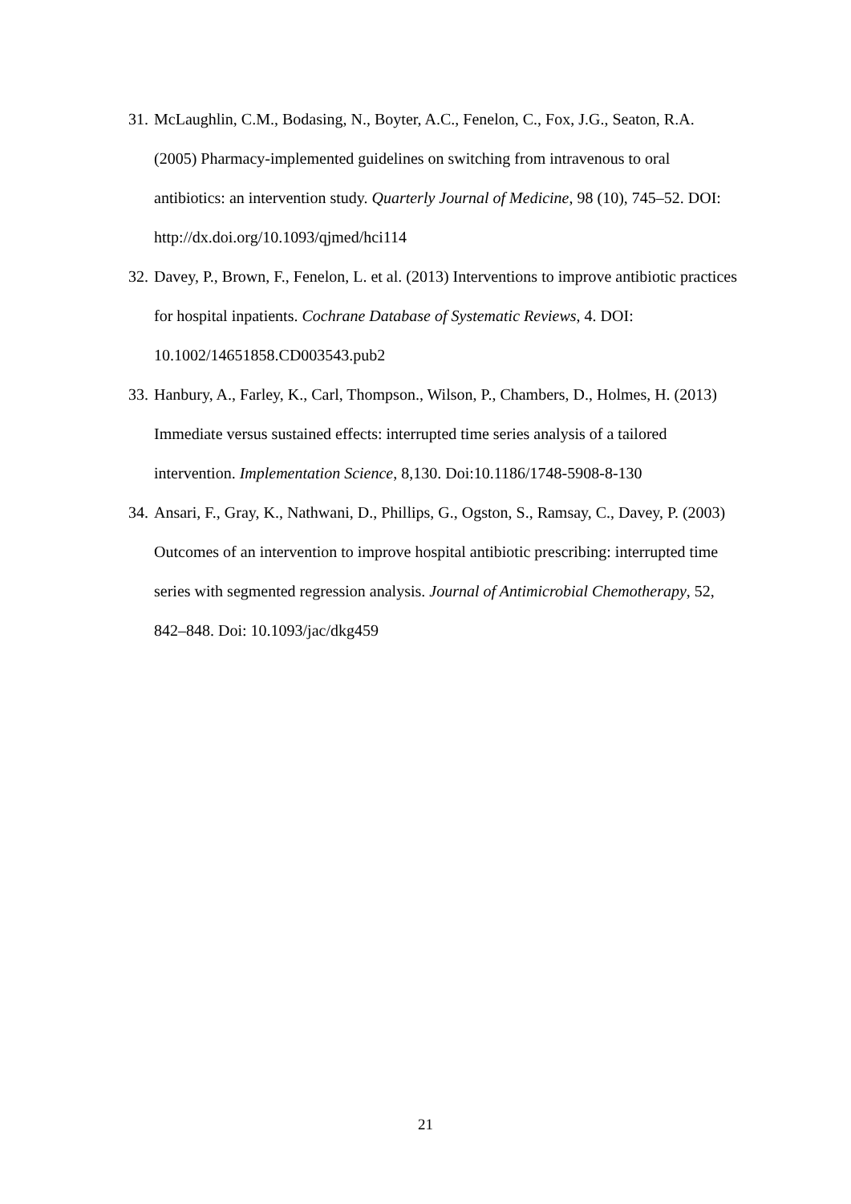31. McLaughlin, C.M., Bodasing, N., Boyter, A.C., Fenelon, C., Fox, J.G., Seaton, R.A. (2005) Pharmacy-implemented guidelines on switching from intravenous to oral antibiotics: an intervention study. Quarterly Journal of Medicine, 98 (10), 745–52. DOI: http://dx.doi.org/10.1093/qjmed/hci114
32. Davey, P., Brown, F., Fenelon, L. et al. (2013) Interventions to improve antibiotic practices for hospital inpatients. Cochrane Database of Systematic Reviews, 4. DOI: 10.1002/14651858.CD003543.pub2
33. Hanbury, A., Farley, K., Carl, Thompson., Wilson, P., Chambers, D., Holmes, H. (2013) Immediate versus sustained effects: interrupted time series analysis of a tailored intervention. Implementation Science, 8,130. Doi:10.1186/1748-5908-8-130
34. Ansari, F., Gray, K., Nathwani, D., Phillips, G., Ogston, S., Ramsay, C., Davey, P. (2003) Outcomes of an intervention to improve hospital antibiotic prescribing: interrupted time series with segmented regression analysis. Journal of Antimicrobial Chemotherapy, 52, 842–848. Doi: 10.1093/jac/dkg459
21